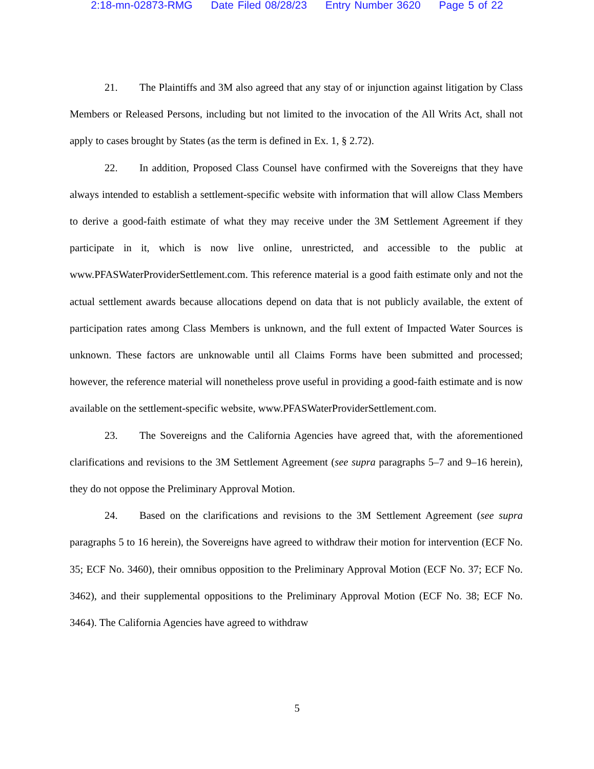2:18-mn-02873-RMG Date Filed 08/28/23 Entry Number 3620 Page 5 of 22
21. The Plaintiffs and 3M also agreed that any stay of or injunction against litigation by Class Members or Released Persons, including but not limited to the invocation of the All Writs Act, shall not apply to cases brought by States (as the term is defined in Ex. 1, § 2.72).
22. In addition, Proposed Class Counsel have confirmed with the Sovereigns that they have always intended to establish a settlement-specific website with information that will allow Class Members to derive a good-faith estimate of what they may receive under the 3M Settlement Agreement if they participate in it, which is now live online, unrestricted, and accessible to the public at www.PFASWaterProviderSettlement.com. This reference material is a good faith estimate only and not the actual settlement awards because allocations depend on data that is not publicly available, the extent of participation rates among Class Members is unknown, and the full extent of Impacted Water Sources is unknown. These factors are unknowable until all Claims Forms have been submitted and processed; however, the reference material will nonetheless prove useful in providing a good-faith estimate and is now available on the settlement-specific website, www.PFASWaterProviderSettlement.com.
23. The Sovereigns and the California Agencies have agreed that, with the aforementioned clarifications and revisions to the 3M Settlement Agreement (see supra paragraphs 5–7 and 9–16 herein), they do not oppose the Preliminary Approval Motion.
24. Based on the clarifications and revisions to the 3M Settlement Agreement (see supra paragraphs 5 to 16 herein), the Sovereigns have agreed to withdraw their motion for intervention (ECF No. 35; ECF No. 3460), their omnibus opposition to the Preliminary Approval Motion (ECF No. 37; ECF No. 3462), and their supplemental oppositions to the Preliminary Approval Motion (ECF No. 38; ECF No. 3464). The California Agencies have agreed to withdraw
5